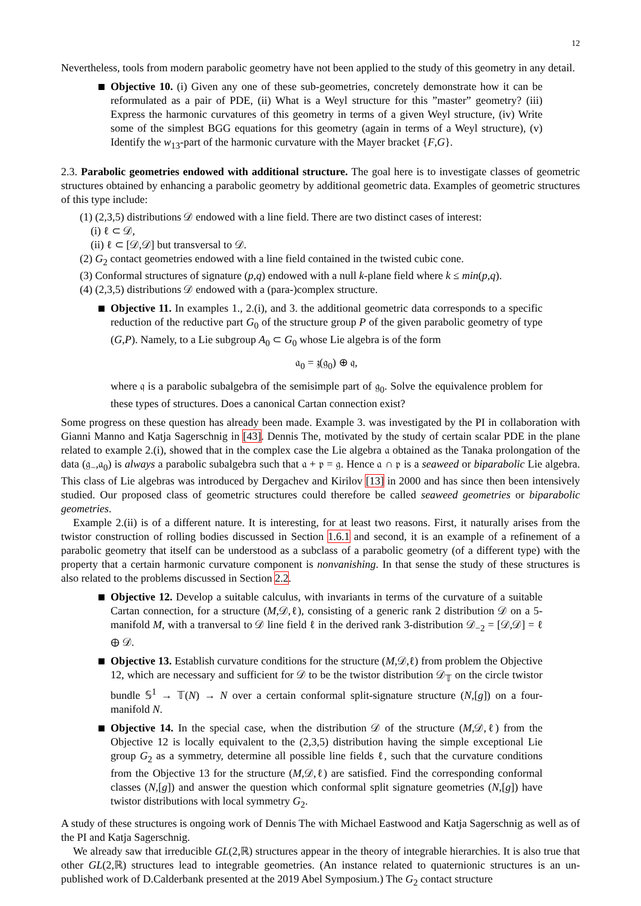12
Nevertheless, tools from modern parabolic geometry have not been applied to the study of this geometry in any detail.
Objective 10. (i) Given any one of these sub-geometries, concretely demonstrate how it can be reformulated as a pair of PDE, (ii) What is a Weyl structure for this ”master” geometry? (iii) Express the harmonic curvatures of this geometry in terms of a given Weyl structure, (iv) Write some of the simplest BGG equations for this geometry (again in terms of a Weyl structure), (v) Identify the w<sub>13</sub>-part of the harmonic curvature with the Mayer bracket {F,G}.
2.3. Parabolic geometries endowed with additional structure. The goal here is to investigate classes of geometric structures obtained by enhancing a parabolic geometry by additional geometric data. Examples of geometric structures of this type include:
(1) (2,3,5) distributions 𝒟 endowed with a line field. There are two distinct cases of interest:
(i) ℓ ⊂ 𝒟,
(ii) ℓ ⊂ [𝒟,𝒟] but transversal to 𝒟.
(2) G<sub>2</sub> contact geometries endowed with a line field contained in the twisted cubic cone.
(3) Conformal structures of signature (p,q) endowed with a null k-plane field where k ≤ min(p,q).
(4) (2,3,5) distributions 𝒟 endowed with a (para-)complex structure.
Objective 11. In examples 1., 2.(i), and 3. the additional geometric data corresponds to a specific reduction of the reductive part G<sub>0</sub> of the structure group P of the given parabolic geometry of type (G,P). Namely, to a Lie subgroup A<sub>0</sub> ⊂ G<sub>0</sub> whose Lie algebra is of the form
𝔞<sub>0</sub> = 𝔷(𝔤<sub>0</sub>) ⊕ 𝔮,
where 𝔮 is a parabolic subalgebra of the semisimple part of 𝔤<sub>0</sub>. Solve the equivalence problem for these types of structures. Does a canonical Cartan connection exist?
Some progress on these question has already been made. Example 3. was investigated by the PI in collaboration with Gianni Manno and Katja Sagerschnig in [43]. Dennis The, motivated by the study of certain scalar PDE in the plane related to example 2.(i), showed that in the complex case the Lie algebra 𝔞 obtained as the Tanaka prolongation of the data (𝔤<sub>−</sub>,𝔞<sub>0</sub>) is always a parabolic subalgebra such that 𝔞 + 𝔭 = 𝔤. Hence 𝔞 ∩ 𝔭 is a seaweed or biparabolic Lie algebra. This class of Lie algebras was introduced by Dergachev and Kirilov [13] in 2000 and has since then been intensively studied. Our proposed class of geometric structures could therefore be called seaweed geometries or biparabolic geometries.
Example 2.(ii) is of a different nature. It is interesting, for at least two reasons. First, it naturally arises from the twistor construction of rolling bodies discussed in Section 1.6.1 and second, it is an example of a refinement of a parabolic geometry that itself can be understood as a subclass of a parabolic geometry (of a different type) with the property that a certain harmonic curvature component is nonvanishing. In that sense the study of these structures is also related to the problems discussed in Section 2.2.
Objective 12. Develop a suitable calculus, with invariants in terms of the curvature of a suitable Cartan connection, for a structure (M,𝒟,ℓ), consisting of a generic rank 2 distribution 𝒟 on a 5-manifold M, with a tranversal to 𝒟 line field ℓ in the derived rank 3-distribution 𝒟<sub>−2</sub> = [𝒟,𝒟] = ℓ ⊕ 𝒟.
Objective 13. Establish curvature conditions for the structure (M,𝒟,ℓ) from problem the Objective 12, which are necessary and sufficient for 𝒟 to be the twistor distribution 𝒟<sub>𝕋</sub> on the circle twistor bundle 𝕊<sup>1</sup> → 𝕋(N) → N over a certain conformal split-signature structure (N,[g]) on a four-manifold N.
Objective 14. In the special case, when the distribution 𝒟 of the structure (M,𝒟,ℓ) from the Objective 12 is locally equivalent to the (2,3,5) distribution having the simple exceptional Lie group G<sub>2</sub> as a symmetry, determine all possible line fields ℓ, such that the curvature conditions from the Objective 13 for the structure (M,𝒟,ℓ) are satisfied. Find the corresponding conformal classes (N,[g]) and answer the question which conformal split signature geometries (N,[g]) have twistor distributions with local symmetry G<sub>2</sub>.
A study of these structures is ongoing work of Dennis The with Michael Eastwood and Katja Sagerschnig as well as of the PI and Katja Sagerschnig.
We already saw that irreducible GL(2,ℝ) structures appear in the theory of integrable hierarchies. It is also true that other GL(2,ℝ) structures lead to integrable geometries. (An instance related to quaternionic structures is an un-published work of D.Calderbank presented at the 2019 Abel Symposium.) The G<sub>2</sub> contact structure